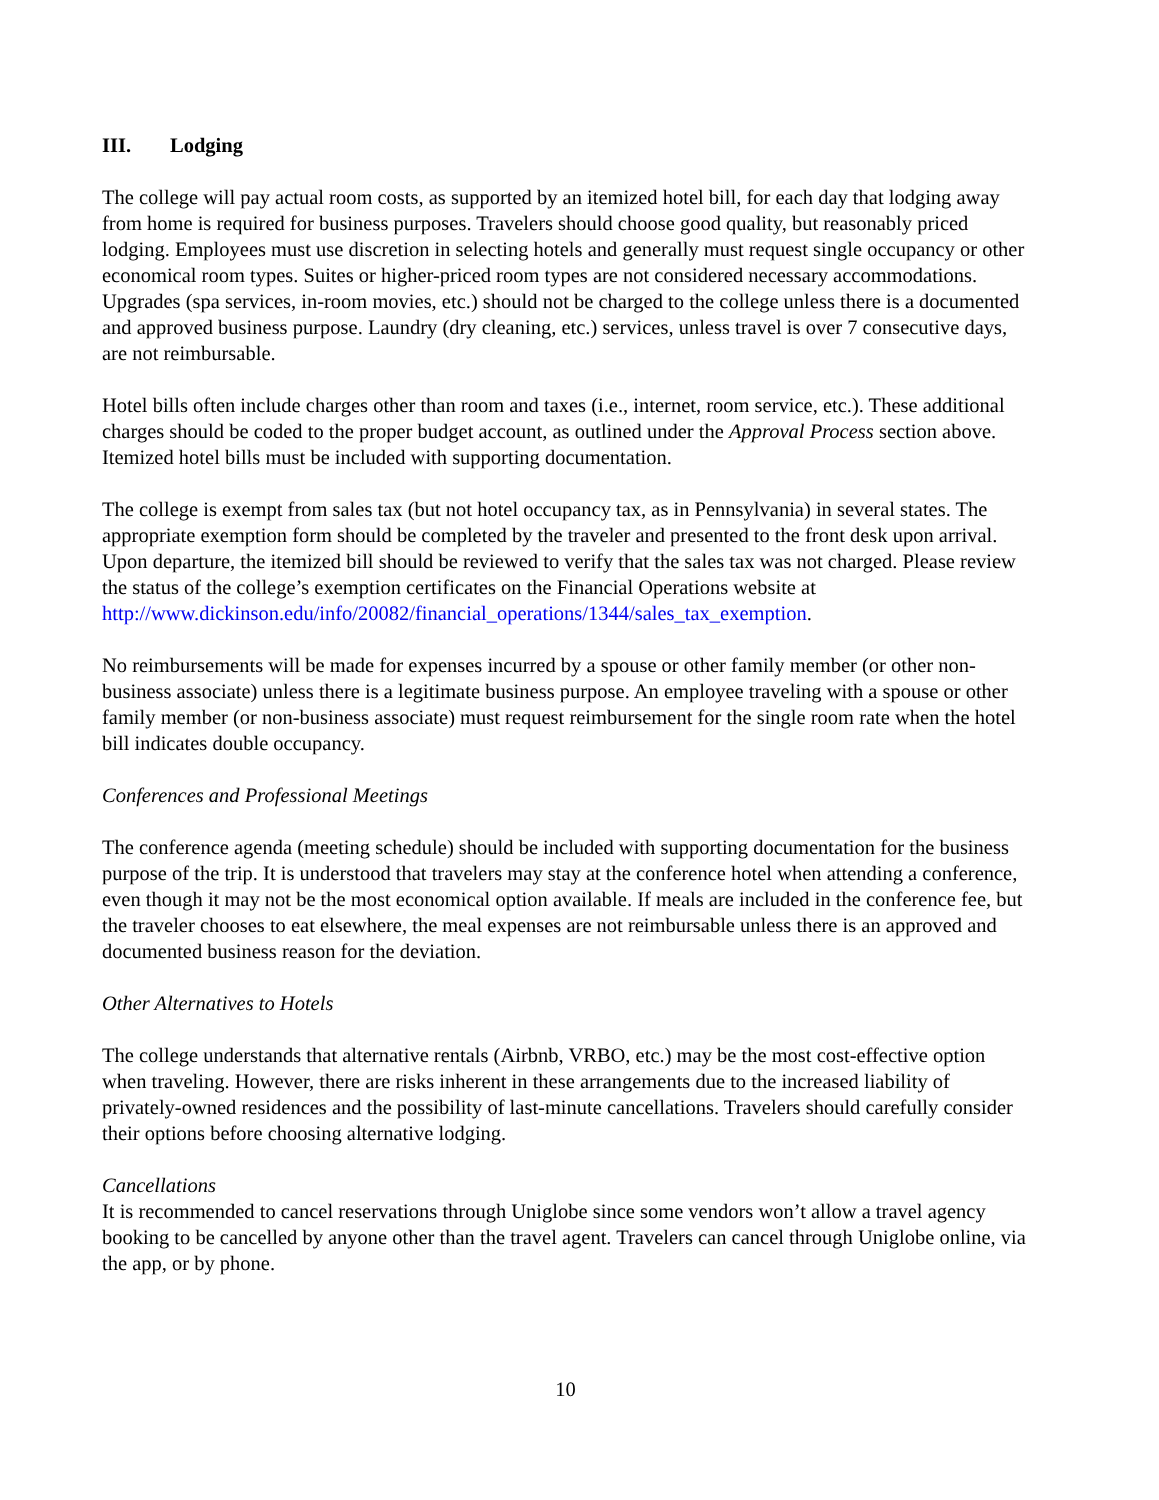III. Lodging
The college will pay actual room costs, as supported by an itemized hotel bill, for each day that lodging away from home is required for business purposes. Travelers should choose good quality, but reasonably priced lodging. Employees must use discretion in selecting hotels and generally must request single occupancy or other economical room types. Suites or higher-priced room types are not considered necessary accommodations. Upgrades (spa services, in-room movies, etc.) should not be charged to the college unless there is a documented and approved business purpose. Laundry (dry cleaning, etc.) services, unless travel is over 7 consecutive days, are not reimbursable.
Hotel bills often include charges other than room and taxes (i.e., internet, room service, etc.). These additional charges should be coded to the proper budget account, as outlined under the Approval Process section above. Itemized hotel bills must be included with supporting documentation.
The college is exempt from sales tax (but not hotel occupancy tax, as in Pennsylvania) in several states. The appropriate exemption form should be completed by the traveler and presented to the front desk upon arrival. Upon departure, the itemized bill should be reviewed to verify that the sales tax was not charged. Please review the status of the college’s exemption certificates on the Financial Operations website at
http://www.dickinson.edu/info/20082/financial_operations/1344/sales_tax_exemption.
No reimbursements will be made for expenses incurred by a spouse or other family member (or other non-business associate) unless there is a legitimate business purpose. An employee traveling with a spouse or other family member (or non-business associate) must request reimbursement for the single room rate when the hotel bill indicates double occupancy.
Conferences and Professional Meetings
The conference agenda (meeting schedule) should be included with supporting documentation for the business purpose of the trip. It is understood that travelers may stay at the conference hotel when attending a conference, even though it may not be the most economical option available. If meals are included in the conference fee, but the traveler chooses to eat elsewhere, the meal expenses are not reimbursable unless there is an approved and documented business reason for the deviation.
Other Alternatives to Hotels
The college understands that alternative rentals (Airbnb, VRBO, etc.) may be the most cost-effective option when traveling. However, there are risks inherent in these arrangements due to the increased liability of privately-owned residences and the possibility of last-minute cancellations. Travelers should carefully consider their options before choosing alternative lodging.
Cancellations
It is recommended to cancel reservations through Uniglobe since some vendors won’t allow a travel agency booking to be cancelled by anyone other than the travel agent. Travelers can cancel through Uniglobe online, via the app, or by phone.
10